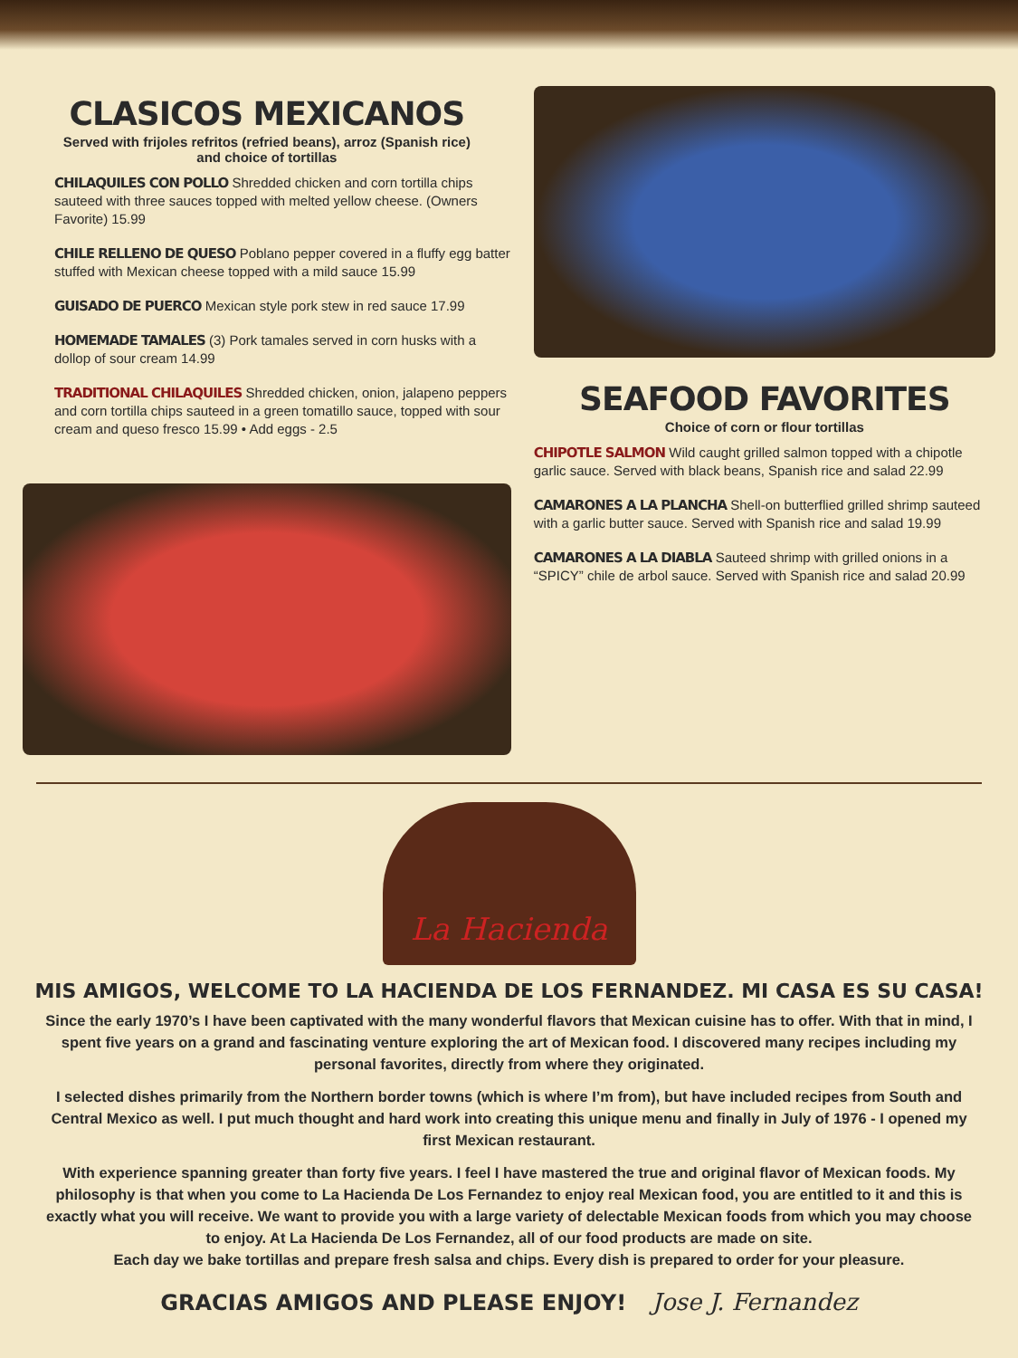CLASICOS MEXICANOS
Served with frijoles refritos (refried beans), arroz (Spanish rice)
and choice of tortillas
CHILAQUILES CON POLLO Shredded chicken and corn tortilla chips sauteed with three sauces topped with melted yellow cheese. (Owners Favorite) 15.99
CHILE RELLENO DE QUESO Poblano pepper covered in a fluffy egg batter stuffed with Mexican cheese topped with a mild sauce 15.99
GUISADO DE PUERCO Mexican style pork stew in red sauce 17.99
HOMEMADE TAMALES (3) Pork tamales served in corn husks with a dollop of sour cream 14.99
TRADITIONAL CHILAQUILES Shredded chicken, onion, jalapeno peppers and corn tortilla chips sauteed in a green tomatillo sauce, topped with sour cream and queso fresco 15.99 • Add eggs - 2.5
SEAFOOD FAVORITES
Choice of corn or flour tortillas
CHIPOTLE SALMON Wild caught grilled salmon topped with a chipotle garlic sauce. Served with black beans, Spanish rice and salad 22.99
CAMARONES A LA PLANCHA Shell-on butterflied grilled shrimp sauteed with a garlic butter sauce. Served with Spanish rice and salad 19.99
CAMARONES A LA DIABLA Sauteed shrimp with grilled onions in a “SPICY” chile de arbol sauce. Served with Spanish rice and salad 20.99
La Hacienda
MIS AMIGOS, WELCOME TO LA HACIENDA DE LOS FERNANDEZ. MI CASA ES SU CASA!
Since the early 1970’s I have been captivated with the many wonderful flavors that Mexican cuisine has to offer. With that in mind, I spent five years on a grand and fascinating venture exploring the art of Mexican food. I discovered many recipes including my personal favorites, directly from where they originated.
I selected dishes primarily from the Northern border towns (which is where I’m from), but have included recipes from South and Central Mexico as well. I put much thought and hard work into creating this unique menu and finally in July of 1976 - I opened my first Mexican restaurant.
With experience spanning greater than forty five years. I feel I have mastered the true and original flavor of Mexican foods. My philosophy is that when you come to La Hacienda De Los Fernandez to enjoy real Mexican food, you are entitled to it and this is exactly what you will receive. We want to provide you with a large variety of delectable Mexican foods from which you may choose to enjoy. At La Hacienda De Los Fernandez, all of our food products are made on site.
Each day we bake tortillas and prepare fresh salsa and chips. Every dish is prepared to order for your pleasure.
GRACIAS AMIGOS AND PLEASE ENJOY! Jose J. Fernandez